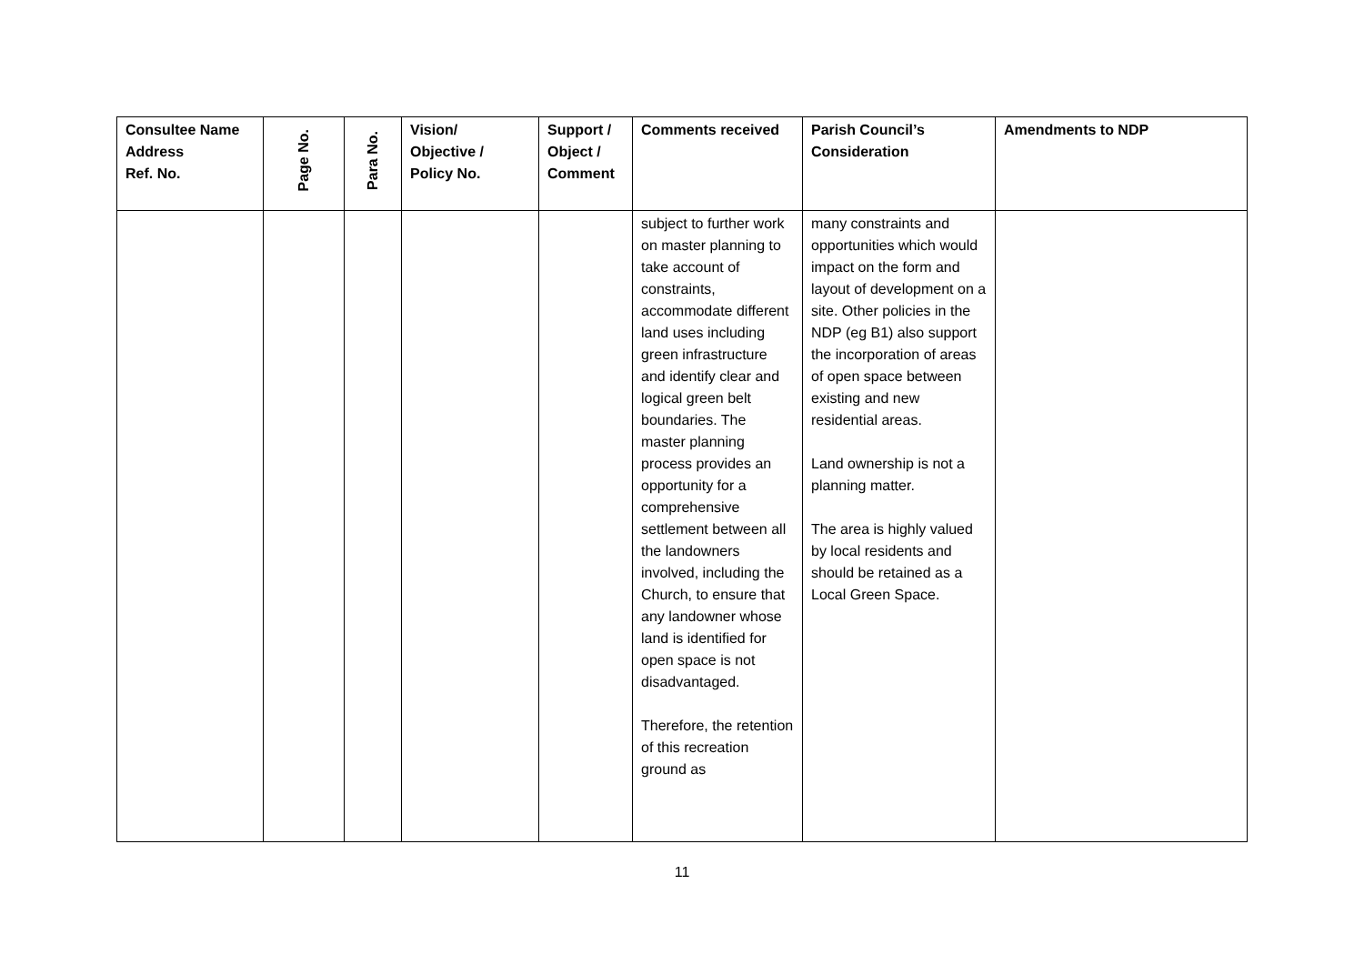| Consultee Name Address Ref. No. | Page No. | Para No. | Vision/ Objective / Policy No. | Support / Object / Comment | Comments received | Parish Council’s Consideration | Amendments to NDP |
| --- | --- | --- | --- | --- | --- | --- | --- |
| | | | | | subject to further work on master planning to take account of constraints, accommodate different land uses including green infrastructure and identify clear and logical green belt boundaries. The master planning process provides an opportunity for a comprehensive settlement between all the landowners involved, including the Church, to ensure that any landowner whose land is identified for open space is not disadvantaged. Therefore, the retention of this recreation ground as | many constraints and opportunities which would impact on the form and layout of development on a site. Other policies in the NDP (eg B1) also support the incorporation of areas of open space between existing and new residential areas. Land ownership is not a planning matter. The area is highly valued by local residents and should be retained as a Local Green Space. | |
11